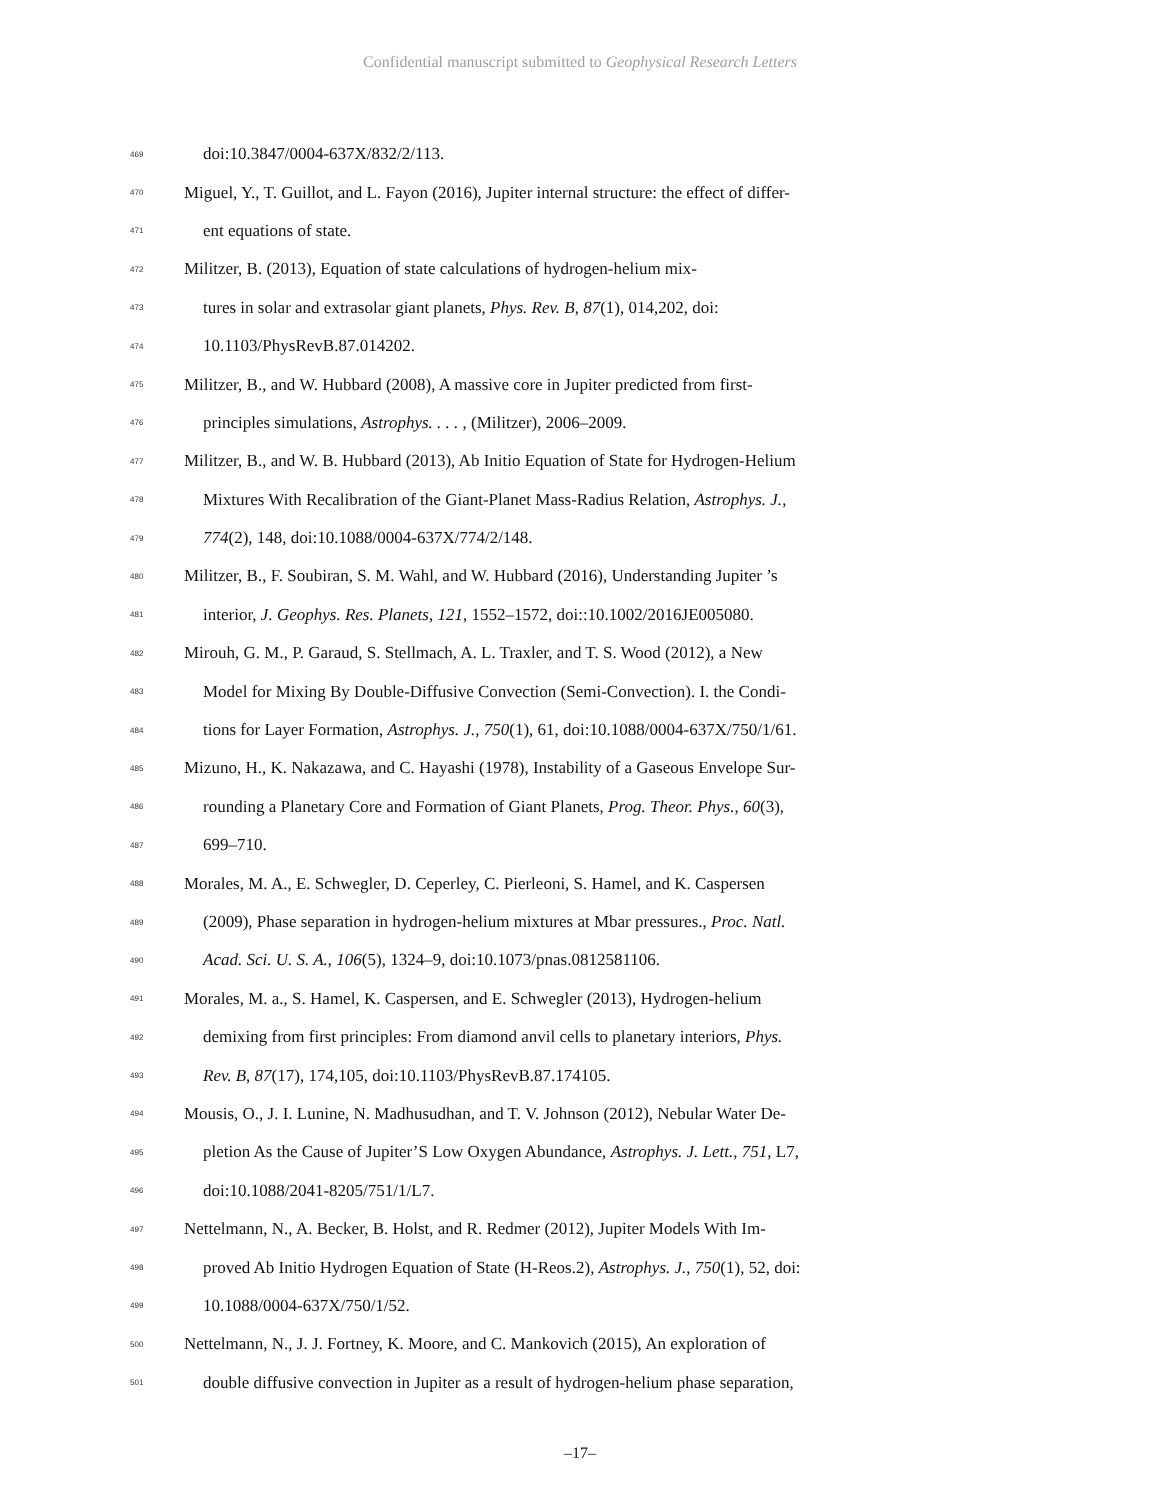Confidential manuscript submitted to Geophysical Research Letters
469 doi:10.3847/0004-637X/832/2/113.
470 Miguel, Y., T. Guillot, and L. Fayon (2016), Jupiter internal structure: the effect of differ-
471 ent equations of state.
472 Militzer, B. (2013), Equation of state calculations of hydrogen-helium mix-
473 tures in solar and extrasolar giant planets, Phys. Rev. B, 87(1), 014,202, doi:
474 10.1103/PhysRevB.87.014202.
475 Militzer, B., and W. Hubbard (2008), A massive core in Jupiter predicted from first-
476 principles simulations, Astrophys. . . . , (Militzer), 2006–2009.
477 Militzer, B., and W. B. Hubbard (2013), Ab Initio Equation of State for Hydrogen-Helium
478 Mixtures With Recalibration of the Giant-Planet Mass-Radius Relation, Astrophys. J.,
479 774(2), 148, doi:10.1088/0004-637X/774/2/148.
480 Militzer, B., F. Soubiran, S. M. Wahl, and W. Hubbard (2016), Understanding Jupiter ’s
481 interior, J. Geophys. Res. Planets, 121, 1552–1572, doi::10.1002/2016JE005080.
482 Mirouh, G. M., P. Garaud, S. Stellmach, A. L. Traxler, and T. S. Wood (2012), a New
483 Model for Mixing By Double-Diffusive Convection (Semi-Convection). I. the Condi-
484 tions for Layer Formation, Astrophys. J., 750(1), 61, doi:10.1088/0004-637X/750/1/61.
485 Mizuno, H., K. Nakazawa, and C. Hayashi (1978), Instability of a Gaseous Envelope Sur-
486 rounding a Planetary Core and Formation of Giant Planets, Prog. Theor. Phys., 60(3),
487 699–710.
488 Morales, M. A., E. Schwegler, D. Ceperley, C. Pierleoni, S. Hamel, and K. Caspersen
489 (2009), Phase separation in hydrogen-helium mixtures at Mbar pressures., Proc. Natl.
490 Acad. Sci. U. S. A., 106(5), 1324–9, doi:10.1073/pnas.0812581106.
491 Morales, M. a., S. Hamel, K. Caspersen, and E. Schwegler (2013), Hydrogen-helium
492 demixing from first principles: From diamond anvil cells to planetary interiors, Phys.
493 Rev. B, 87(17), 174,105, doi:10.1103/PhysRevB.87.174105.
494 Mousis, O., J. I. Lunine, N. Madhusudhan, and T. V. Johnson (2012), Nebular Water De-
495 pletion As the Cause of Jupiter’S Low Oxygen Abundance, Astrophys. J. Lett., 751, L7,
496 doi:10.1088/2041-8205/751/1/L7.
497 Nettelmann, N., A. Becker, B. Holst, and R. Redmer (2012), Jupiter Models With Im-
498 proved Ab Initio Hydrogen Equation of State (H-Reos.2), Astrophys. J., 750(1), 52, doi:
499 10.1088/0004-637X/750/1/52.
500 Nettelmann, N., J. J. Fortney, K. Moore, and C. Mankovich (2015), An exploration of
501 double diffusive convection in Jupiter as a result of hydrogen-helium phase separation,
–17–